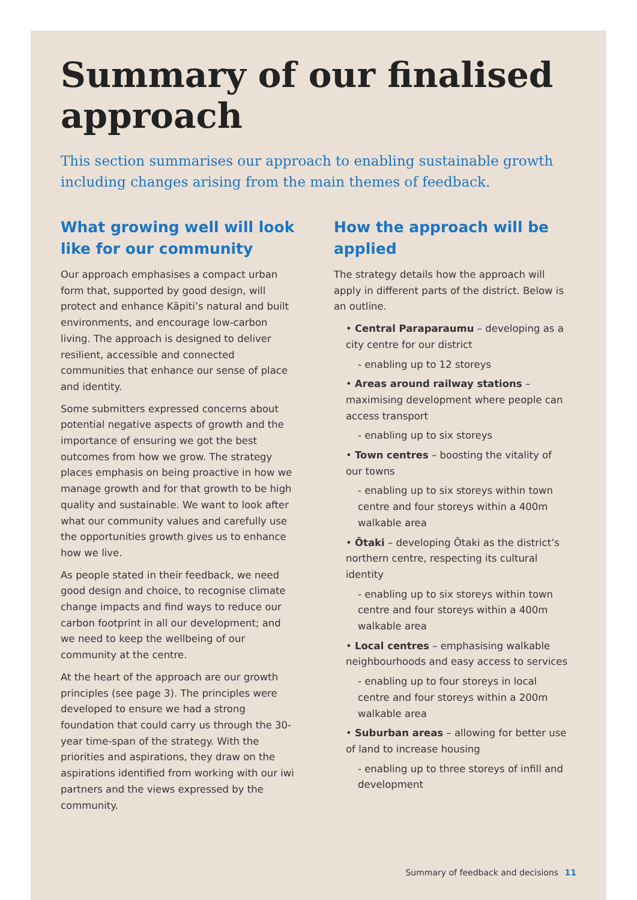Summary of our finalised approach
This section summarises our approach to enabling sustainable growth including changes arising from the main themes of feedback.
What growing well will look like for our community
Our approach emphasises a compact urban form that, supported by good design, will protect and enhance Kāpiti’s natural and built environments, and encourage low-carbon living. The approach is designed to deliver resilient, accessible and connected communities that enhance our sense of place and identity.
Some submitters expressed concerns about potential negative aspects of growth and the importance of ensuring we got the best outcomes from how we grow. The strategy places emphasis on being proactive in how we manage growth and for that growth to be high quality and sustainable. We want to look after what our community values and carefully use the opportunities growth gives us to enhance how we live.
As people stated in their feedback, we need good design and choice, to recognise climate change impacts and find ways to reduce our carbon footprint in all our development; and we need to keep the wellbeing of our community at the centre.
At the heart of the approach are our growth principles (see page 3). The principles were developed to ensure we had a strong foundation that could carry us through the 30-year time-span of the strategy. With the priorities and aspirations, they draw on the aspirations identified from working with our iwi partners and the views expressed by the community.
How the approach will be applied
The strategy details how the approach will apply in different parts of the district. Below is an outline.
• Central Paraparaumu – developing as a city centre for our district
- enabling up to 12 storeys
• Areas around railway stations – maximising development where people can access transport
- enabling up to six storeys
• Town centres – boosting the vitality of our towns
- enabling up to six storeys within town centre and four storeys within a 400m walkable area
• Ōtaki – developing Ōtaki as the district’s northern centre, respecting its cultural identity
- enabling up to six storeys within town centre and four storeys within a 400m walkable area
• Local centres – emphasising walkable neighbourhoods and easy access to services
- enabling up to four storeys in local centre and four storeys within a 200m walkable area
• Suburban areas – allowing for better use of land to increase housing
- enabling up to three storeys of infill and development
Summary of feedback and decisions 11